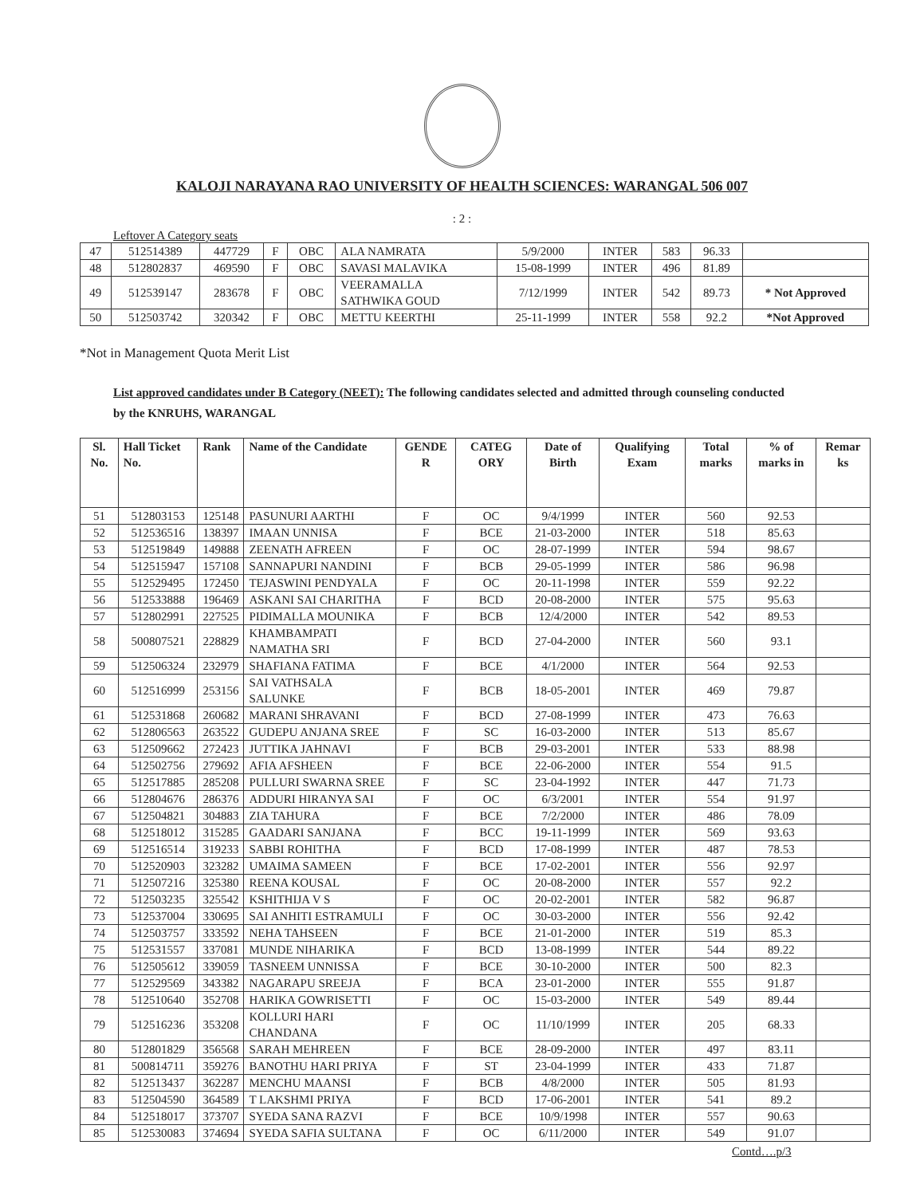KALOJI NARAYANA RAO UNIVERSITY OF HEALTH SCIENCES: WARANGAL 506 007
: 2 :
Leftover A Category seats
| 47 | 512514389 | 447729 | F | OBC | ALA NAMRATA | 5/9/2000 | INTER | 583 | 96.33 | |
| 48 | 512802837 | 469590 | F | OBC | SAVASI MALAVIKA | 15-08-1999 | INTER | 496 | 81.89 | |
| 49 | 512539147 | 283678 | F | OBC | VEERAMALLA SATHWIKA GOUD | 7/12/1999 | INTER | 542 | 89.73 | * Not Approved |
| 50 | 512503742 | 320342 | F | OBC | METTU KEERTHI | 25-11-1999 | INTER | 558 | 92.2 | *Not Approved |
*Not in Management Quota Merit List
List approved candidates under B Category (NEET): The following candidates selected and admitted through counseling conducted by the KNRUHS, WARANGAL
| Sl. No. | Hall Ticket No. | Rank | Name of the Candidate | GENDE R | CATEG ORY | Date of Birth | Qualifying Exam | Total marks | % of marks in | Remar ks |
| --- | --- | --- | --- | --- | --- | --- | --- | --- | --- | --- |
| 51 | 512803153 | 125148 | PASUNURI AARTHI | F | OC | 9/4/1999 | INTER | 560 | 92.53 | |
| 52 | 512536516 | 138397 | IMAAN UNNISA | F | BCE | 21-03-2000 | INTER | 518 | 85.63 | |
| 53 | 512519849 | 149888 | ZEENATH AFREEN | F | OC | 28-07-1999 | INTER | 594 | 98.67 | |
| 54 | 512515947 | 157108 | SANNAPURI NANDINI | F | BCB | 29-05-1999 | INTER | 586 | 96.98 | |
| 55 | 512529495 | 172450 | TEJASWINI PENDYALA | F | OC | 20-11-1998 | INTER | 559 | 92.22 | |
| 56 | 512533888 | 196469 | ASKANI SAI CHARITHA | F | BCD | 20-08-2000 | INTER | 575 | 95.63 | |
| 57 | 512802991 | 227525 | PIDIMALLA MOUNIKA | F | BCB | 12/4/2000 | INTER | 542 | 89.53 | |
| 58 | 500807521 | 228829 | KHAMBAMPATI NAMATHA SRI | F | BCD | 27-04-2000 | INTER | 560 | 93.1 | |
| 59 | 512506324 | 232979 | SHAFIANA FATIMA | F | BCE | 4/1/2000 | INTER | 564 | 92.53 | |
| 60 | 512516999 | 253156 | SAI VATHSALA SALUNKE | F | BCB | 18-05-2001 | INTER | 469 | 79.87 | |
| 61 | 512531868 | 260682 | MARANI SHRAVANI | F | BCD | 27-08-1999 | INTER | 473 | 76.63 | |
| 62 | 512806563 | 263522 | GUDEPU ANJANA SREE | F | SC | 16-03-2000 | INTER | 513 | 85.67 | |
| 63 | 512509662 | 272423 | JUTTIKA JAHNAVI | F | BCB | 29-03-2001 | INTER | 533 | 88.98 | |
| 64 | 512502756 | 279692 | AFIA AFSHEEN | F | BCE | 22-06-2000 | INTER | 554 | 91.5 | |
| 65 | 512517885 | 285208 | PULLURI SWARNA SREE | F | SC | 23-04-1992 | INTER | 447 | 71.73 | |
| 66 | 512804676 | 286376 | ADDURI HIRANYA SAI | F | OC | 6/3/2001 | INTER | 554 | 91.97 | |
| 67 | 512504821 | 304883 | ZIA TAHURA | F | BCE | 7/2/2000 | INTER | 486 | 78.09 | |
| 68 | 512518012 | 315285 | GAADARI SANJANA | F | BCC | 19-11-1999 | INTER | 569 | 93.63 | |
| 69 | 512516514 | 319233 | SABBI ROHITHA | F | BCD | 17-08-1999 | INTER | 487 | 78.53 | |
| 70 | 512520903 | 323282 | UMAIMA SAMEEN | F | BCE | 17-02-2001 | INTER | 556 | 92.97 | |
| 71 | 512507216 | 325380 | REENA KOUSAL | F | OC | 20-08-2000 | INTER | 557 | 92.2 | |
| 72 | 512503235 | 325542 | KSHITHIJA V S | F | OC | 20-02-2001 | INTER | 582 | 96.87 | |
| 73 | 512537004 | 330695 | SAI ANHITI ESTRAMULI | F | OC | 30-03-2000 | INTER | 556 | 92.42 | |
| 74 | 512503757 | 333592 | NEHA TAHSEEN | F | BCE | 21-01-2000 | INTER | 519 | 85.3 | |
| 75 | 512531557 | 337081 | MUNDE NIHARIKA | F | BCD | 13-08-1999 | INTER | 544 | 89.22 | |
| 76 | 512505612 | 339059 | TASNEEM UNNISSA | F | BCE | 30-10-2000 | INTER | 500 | 82.3 | |
| 77 | 512529569 | 343382 | NAGARAPU SREEJA | F | BCA | 23-01-2000 | INTER | 555 | 91.87 | |
| 78 | 512510640 | 352708 | HARIKA GOWRISETTI | F | OC | 15-03-2000 | INTER | 549 | 89.44 | |
| 79 | 512516236 | 353208 | KOLLURI HARI CHANDANA | F | OC | 11/10/1999 | INTER | 205 | 68.33 | |
| 80 | 512801829 | 356568 | SARAH MEHREEN | F | BCE | 28-09-2000 | INTER | 497 | 83.11 | |
| 81 | 500814711 | 359276 | BANOTHU HARI PRIYA | F | ST | 23-04-1999 | INTER | 433 | 71.87 | |
| 82 | 512513437 | 362287 | MENCHU MAANSI | F | BCB | 4/8/2000 | INTER | 505 | 81.93 | |
| 83 | 512504590 | 364589 | T LAKSHMI PRIYA | F | BCD | 17-06-2001 | INTER | 541 | 89.2 | |
| 84 | 512518017 | 373707 | SYEDA SANA RAZVI | F | BCE | 10/9/1998 | INTER | 557 | 90.63 | |
| 85 | 512530083 | 374694 | SYEDA SAFIA SULTANA | F | OC | 6/11/2000 | INTER | 549 | 91.07 | |
Contd….p/3